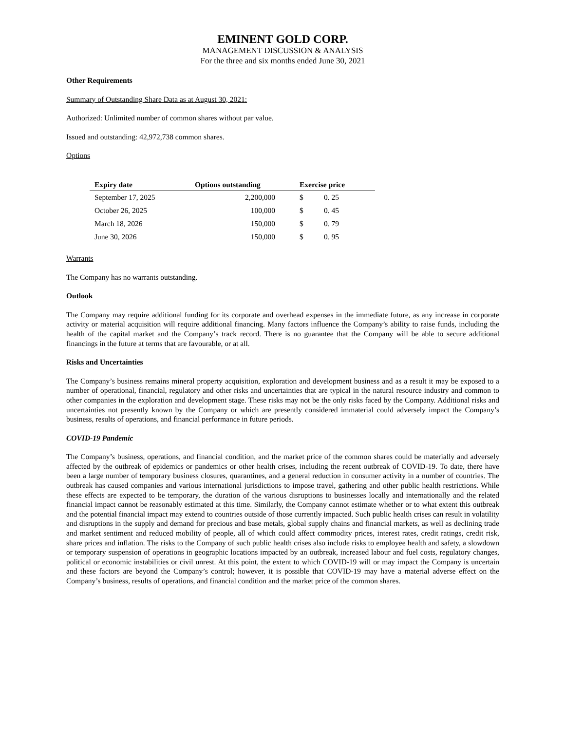EMINENT GOLD CORP.
MANAGEMENT DISCUSSION & ANALYSIS
For the three and six months ended June 30, 2021
Other Requirements
Summary of Outstanding Share Data as at August 30, 2021:
Authorized: Unlimited number of common shares without par value.
Issued and outstanding: 42,972,738 common shares.
Options
| Expiry date | Options outstanding | Exercise price | |
| --- | --- | --- | --- |
| September 17, 2025 | 2,200,000 | $ | 0. 25 |
| October 26, 2025 | 100,000 | $ | 0. 45 |
| March 18, 2026 | 150,000 | $ | 0. 79 |
| June 30, 2026 | 150,000 | $ | 0. 95 |
Warrants
The Company has no warrants outstanding.
Outlook
The Company may require additional funding for its corporate and overhead expenses in the immediate future, as any increase in corporate activity or material acquisition will require additional financing. Many factors influence the Company’s ability to raise funds, including the health of the capital market and the Company’s track record. There is no guarantee that the Company will be able to secure additional financings in the future at terms that are favourable, or at all.
Risks and Uncertainties
The Company’s business remains mineral property acquisition, exploration and development business and as a result it may be exposed to a number of operational, financial, regulatory and other risks and uncertainties that are typical in the natural resource industry and common to other companies in the exploration and development stage. These risks may not be the only risks faced by the Company. Additional risks and uncertainties not presently known by the Company or which are presently considered immaterial could adversely impact the Company’s business, results of operations, and financial performance in future periods.
COVID-19 Pandemic
The Company’s business, operations, and financial condition, and the market price of the common shares could be materially and adversely affected by the outbreak of epidemics or pandemics or other health crises, including the recent outbreak of COVID-19. To date, there have been a large number of temporary business closures, quarantines, and a general reduction in consumer activity in a number of countries. The outbreak has caused companies and various international jurisdictions to impose travel, gathering and other public health restrictions. While these effects are expected to be temporary, the duration of the various disruptions to businesses locally and internationally and the related financial impact cannot be reasonably estimated at this time. Similarly, the Company cannot estimate whether or to what extent this outbreak and the potential financial impact may extend to countries outside of those currently impacted. Such public health crises can result in volatility and disruptions in the supply and demand for precious and base metals, global supply chains and financial markets, as well as declining trade and market sentiment and reduced mobility of people, all of which could affect commodity prices, interest rates, credit ratings, credit risk, share prices and inflation. The risks to the Company of such public health crises also include risks to employee health and safety, a slowdown or temporary suspension of operations in geographic locations impacted by an outbreak, increased labour and fuel costs, regulatory changes, political or economic instabilities or civil unrest. At this point, the extent to which COVID-19 will or may impact the Company is uncertain and these factors are beyond the Company’s control; however, it is possible that COVID-19 may have a material adverse effect on the Company’s business, results of operations, and financial condition and the market price of the common shares.